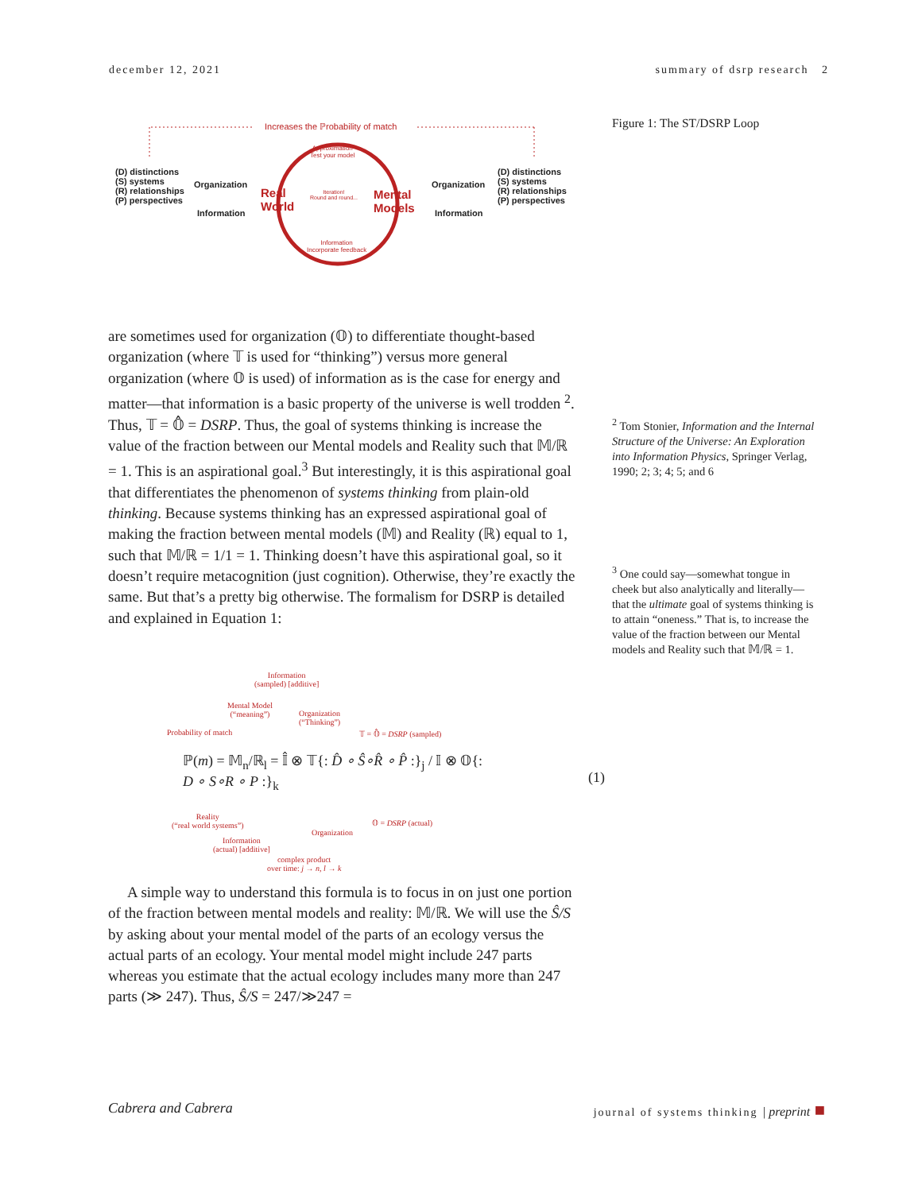december 12, 2021 summary of dsrp research 2
Increases the ℙrobability of match
Approximation
Test your model
(D) distinctions
(S) systems
(R) relationships
(P) perspectives
Organization
Information
Real
World
Iteration!
Round and round...
Mental
Models
Organization
Information
(D) distinctions
(S) systems
(R) relationships
(P) perspectives
Information
Incorporate feedback
Figure 1: The ST/DSRP Loop
are sometimes used for organization (𝕆) to differentiate thought-based organization (where 𝕋 is used for “thinking”) versus more general organization (where 𝕆 is used) of information as is the case for energy and matter—that information is a basic property of the universe is well trodden <sup>2</sup>. Thus, 𝕋 = 𝕆̂ = DSRP. Thus, the goal of systems thinking is increase the value of the fraction between our Mental models and Reality such that 𝕄/ℝ = 1. This is an aspirational goal.<sup>3</sup> But interestingly, it is this aspirational goal that differentiates the phenomenon of systems thinking from plain-old thinking. Because systems thinking has an expressed aspirational goal of making the fraction between mental models (𝕄) and Reality (ℝ) equal to 1, such that 𝕄/ℝ = 1/1 = 1. Thinking doesn’t have this aspirational goal, so it doesn’t require metacognition (just cognition). Otherwise, they’re exactly the same. But that’s a pretty big otherwise. The formalism for DSRP is detailed and explained in Equation 1:
<sup>2</sup> Tom Stonier, Information and the Internal Structure of the Universe: An Exploration into Information Physics, Springer Verlag, 1990; 2; 3; 4; 5; and 6
<sup>3</sup> One could say—somewhat tongue in cheek but also analytically and literally—that the ultimate goal of systems thinking is to attain “oneness.” That is, to increase the value of the fraction between our Mental models and Reality such that 𝕄/ℝ = 1.
Information
(sampled) [additive]
Mental Model
(“meaning”)
Organization
(“Thinking”)
Probability of match 𝕋 = 𝕆̂ = DSRP (sampled)
ℙ(m) = 𝕄<sub>n</sub>/ℝ<sub>l</sub> = 𝕀̂ ⊗ 𝕋{: D̂ ∘ Ŝ∘R̂ ∘ P̂ :}<sub>j</sub> / 𝕀 ⊗ 𝕆{: D ∘ S∘R ∘ P :}<sub>k</sub>
(1)
𝕆 = DSRP (actual)
Reality
(“real world systems”)
Organization
Information
(actual) [additive]
complex product
over time: j → n, l → k
A simple way to understand this formula is to focus in on just one portion of the fraction between mental models and reality: 𝕄/ℝ. We will use the Ŝ/S by asking about your mental model of the parts of an ecology versus the actual parts of an ecology. Your mental model might include 247 parts whereas you estimate that the actual ecology includes many more than 247 parts (≫ 247). Thus, Ŝ/S = 247/≫247 =
Cabrera and Cabrera journal of systems thinking | preprint ■